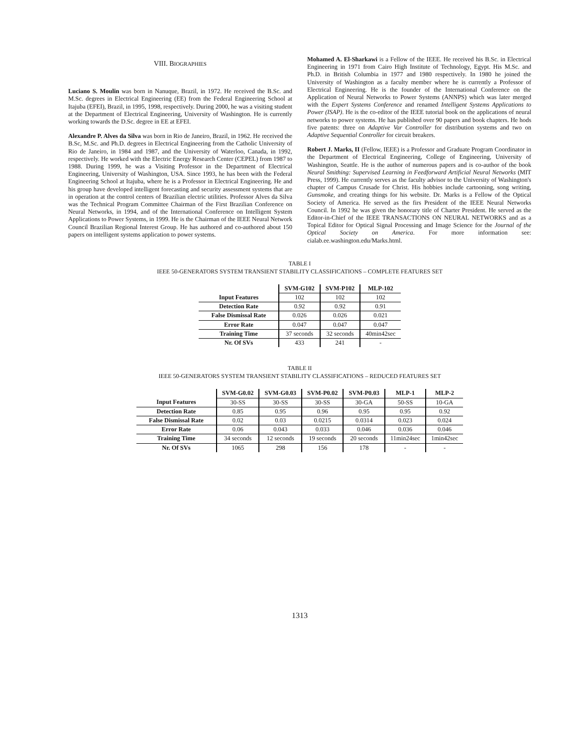VIII. BIOGRAPHIES
Luciano S. Moulin was born in Nanuque, Brazil, in 1972. He received the B.Sc. and M.Sc. degrees in Electrical Engineering (EE) from the Federal Engineering School at Itajuba (EFEI), Brazil, in 1995, 1998, respectively. During 2000, he was a visiting student at the Department of Electrical Engineering, University of Washington. He is currently working towards the D.Sc. degree in EE at EFEI.
Alexandre P. Alves da Silva was born in Rio de Janeiro, Brazil, in 1962. He received the B.Sc, M.Sc. and Ph.D. degrees in Electrical Engineering from the Catholic University of Rio de Janeiro, in 1984 and 1987, and the University of Waterloo, Canada, in 1992, respectively. He worked with the Electric Energy Research Center (CEPEL) from 1987 to 1988. During 1999, he was a Visiting Professor in the Department of Electrical Engineering, University of Washington, USA. Since 1993, he has been with the Federal Engineering School at Itajuba, where he is a Professor in Electrical Engineering. He and his group have developed intelligent forecasting and security assessment systems that are in operation at the control centers of Brazilian electric utilities. Professor Alves da Silva was the Technical Program Committee Chairman of the First Brazilian Conference on Neural Networks, in 1994, and of the International Conference on Intelligent System Applications to Power Systems, in 1999. He is the Chairman of the IEEE Neural Network Council Brazilian Regional Interest Group. He has authored and co-authored about 150 papers on intelligent systems application to power systems.
Mohamed A. El-Sharkawi is a Fellow of the IEEE. He received his B.Sc. in Electrical Engineering in 1971 from Cairo High Institute of Technology, Egypt. His M.Sc. and Ph.D. in British Columbia in 1977 and 1980 respectively. In 1980 he joined the University of Washington as a faculty member where he is currently a Professor of Electrical Engineering. He is the founder of the International Conference on the Application of Neural Networks to Power Systems (ANNPS) which was later merged with the Expert Systems Conference and renamed Intelligent Systems Applications to Power (ISAP). He is the co-editor of the IEEE tutorial book on the applications of neural networks to power systems. He has published over 90 papers and book chapters. He hods five patents: three on Adaptive Var Controller for distribution systems and two on Adaptive Sequential Controller for circuit breakers.
Robert J. Marks, II (Fellow, IEEE) is a Professor and Graduate Program Coordinator in the Department of Electrical Engineering, College of Engineering, University of Washington, Seattle. He is the author of numerous papers and is co-author of the book Neural Smithing: Supervised Learning in Feedforward Artificial Neural Networks (MIT Press, 1999). He currently serves as the faculty advisor to the University of Washington's chapter of Campus Crusade for Christ. His hobbies include cartooning, song writing, Gunsmoke, and creating things for his website. Dr. Marks is a Fellow of the Optical Society of America. He served as the firs President of the IEEE Neural Networks Council. In 1992 he was given the honorary title of Charter President. He served as the Editor-in-Chief of the IEEE TRANSACTIONS ON NEURAL NETWORKS and as a Topical Editor for Optical Signal Processing and Image Science for the Journal of the Optical Society on America. For more information see: cialab.ee.washington.edu/Marks.html.
TABLE I
IEEE 50-GENERATORS SYSTEM TRANSIENT STABILITY CLASSIFICATIONS – COMPLETE FEATURES SET
| | SVM-G102 | SVM-P102 | MLP-102 |
| --- | --- | --- | --- |
| Input Features | 102 | 102 | 102 |
| Detection Rate | 0.92 | 0.92 | 0.91 |
| False Dismissal Rate | 0.026 | 0.026 | 0.021 |
| Error Rate | 0.047 | 0.047 | 0.047 |
| Training Time | 37 seconds | 32 seconds | 40min42sec |
| Nr. Of SVs | 433 | 241 | - |
TABLE II
IEEE 50-GENERATORS SYSTEM TRANSIENT STABILITY CLASSIFICATIONS – REDUCED FEATURES SET
| | SVM-G0.02 | SVM-G0.03 | SVM-P0.02 | SVM-P0.03 | MLP-1 | MLP-2 |
| --- | --- | --- | --- | --- | --- | --- |
| Input Features | 30-SS | 30-SS | 30-SS | 30-GA | 50-SS | 10-GA |
| Detection Rate | 0.85 | 0.95 | 0.96 | 0.95 | 0.95 | 0.92 |
| False Dismissal Rate | 0.02 | 0.03 | 0.0215 | 0.0314 | 0.023 | 0.024 |
| Error Rate | 0.06 | 0.043 | 0.033 | 0.046 | 0.036 | 0.046 |
| Training Time | 34 seconds | 12 seconds | 19 seconds | 20 seconds | 11min24sec | 1min42sec |
| Nr. Of SVs | 1065 | 298 | 156 | 178 | - | - |
1313